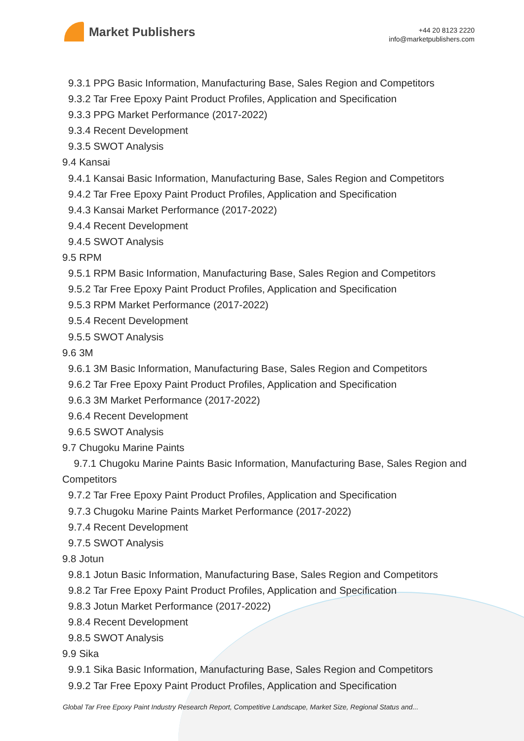Market Publishers
+44 20 8123 2220
info@marketpublishers.com
9.3.1 PPG Basic Information, Manufacturing Base, Sales Region and Competitors
9.3.2 Tar Free Epoxy Paint Product Profiles, Application and Specification
9.3.3 PPG Market Performance (2017-2022)
9.3.4 Recent Development
9.3.5 SWOT Analysis
9.4 Kansai
9.4.1 Kansai Basic Information, Manufacturing Base, Sales Region and Competitors
9.4.2 Tar Free Epoxy Paint Product Profiles, Application and Specification
9.4.3 Kansai Market Performance (2017-2022)
9.4.4 Recent Development
9.4.5 SWOT Analysis
9.5 RPM
9.5.1 RPM Basic Information, Manufacturing Base, Sales Region and Competitors
9.5.2 Tar Free Epoxy Paint Product Profiles, Application and Specification
9.5.3 RPM Market Performance (2017-2022)
9.5.4 Recent Development
9.5.5 SWOT Analysis
9.6 3M
9.6.1 3M Basic Information, Manufacturing Base, Sales Region and Competitors
9.6.2 Tar Free Epoxy Paint Product Profiles, Application and Specification
9.6.3 3M Market Performance (2017-2022)
9.6.4 Recent Development
9.6.5 SWOT Analysis
9.7 Chugoku Marine Paints
9.7.1 Chugoku Marine Paints Basic Information, Manufacturing Base, Sales Region and Competitors
9.7.2 Tar Free Epoxy Paint Product Profiles, Application and Specification
9.7.3 Chugoku Marine Paints Market Performance (2017-2022)
9.7.4 Recent Development
9.7.5 SWOT Analysis
9.8 Jotun
9.8.1 Jotun Basic Information, Manufacturing Base, Sales Region and Competitors
9.8.2 Tar Free Epoxy Paint Product Profiles, Application and Specification
9.8.3 Jotun Market Performance (2017-2022)
9.8.4 Recent Development
9.8.5 SWOT Analysis
9.9 Sika
9.9.1 Sika Basic Information, Manufacturing Base, Sales Region and Competitors
9.9.2 Tar Free Epoxy Paint Product Profiles, Application and Specification
Global Tar Free Epoxy Paint Industry Research Report, Competitive Landscape, Market Size, Regional Status and...